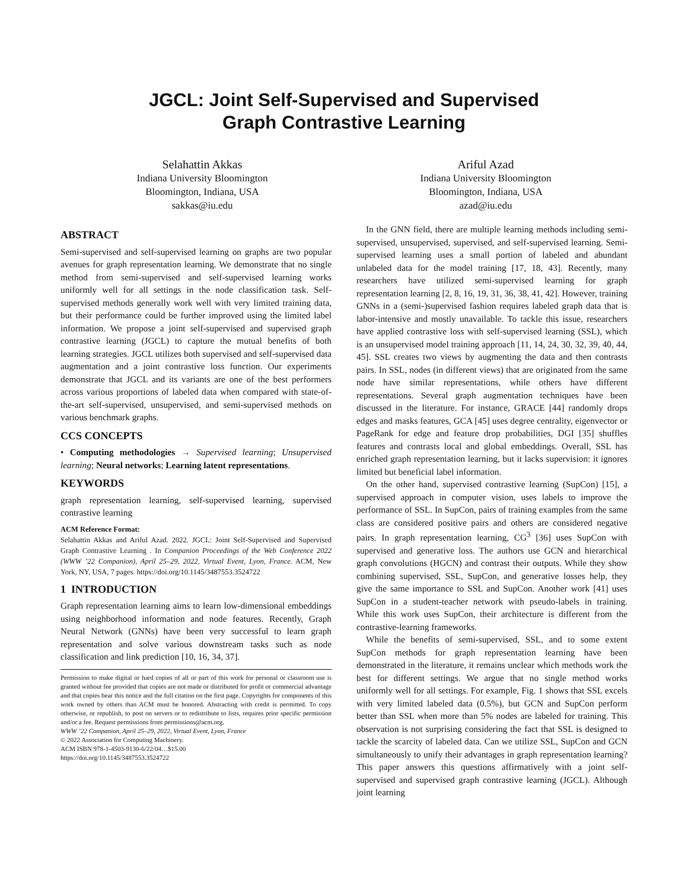JGCL: Joint Self-Supervised and Supervised
Graph Contrastive Learning
Selahattin Akkas
Indiana University Bloomington
Bloomington, Indiana, USA
sakkas@iu.edu
Ariful Azad
Indiana University Bloomington
Bloomington, Indiana, USA
azad@iu.edu
ABSTRACT
Semi-supervised and self-supervised learning on graphs are two popular avenues for graph representation learning. We demonstrate that no single method from semi-supervised and self-supervised learning works uniformly well for all settings in the node classification task. Self-supervised methods generally work well with very limited training data, but their performance could be further improved using the limited label information. We propose a joint self-supervised and supervised graph contrastive learning (JGCL) to capture the mutual benefits of both learning strategies. JGCL utilizes both supervised and self-supervised data augmentation and a joint contrastive loss function. Our experiments demonstrate that JGCL and its variants are one of the best performers across various proportions of labeled data when compared with state-of-the-art self-supervised, unsupervised, and semi-supervised methods on various benchmark graphs.
CCS CONCEPTS
• Computing methodologies → Supervised learning; Unsupervised learning; Neural networks; Learning latent representations.
KEYWORDS
graph representation learning, self-supervised learning, supervised contrastive learning
ACM Reference Format:
Selahattin Akkas and Ariful Azad. 2022. JGCL: Joint Self-Supervised and Supervised Graph Contrastive Learning . In Companion Proceedings of the Web Conference 2022 (WWW ’22 Companion), April 25–29, 2022, Virtual Event, Lyon, France. ACM, New York, NY, USA, 7 pages. https://doi.org/10.1145/3487553.3524722
1 INTRODUCTION
Graph representation learning aims to learn low-dimensional embeddings using neighborhood information and node features. Recently, Graph Neural Network (GNNs) have been very successful to learn graph representation and solve various downstream tasks such as node classification and link prediction [10, 16, 34, 37].
Permission to make digital or hard copies of all or part of this work for personal or classroom use is granted without fee provided that copies are not made or distributed for profit or commercial advantage and that copies bear this notice and the full citation on the first page. Copyrights for components of this work owned by others than ACM must be honored. Abstracting with credit is permitted. To copy otherwise, or republish, to post on servers or to redistribute to lists, requires prior specific permission and/or a fee. Request permissions from permissions@acm.org.
WWW ’22 Companion, April 25–29, 2022, Virtual Event, Lyon, France
© 2022 Association for Computing Machinery.
ACM ISBN 978-1-4503-9130-6/22/04…$15.00
https://doi.org/10.1145/3487553.3524722
In the GNN field, there are multiple learning methods including semi-supervised, unsupervised, supervised, and self-supervised learning. Semi-supervised learning uses a small portion of labeled and abundant unlabeled data for the model training [17, 18, 43]. Recently, many researchers have utilized semi-supervised learning for graph representation learning [2, 8, 16, 19, 31, 36, 38, 41, 42]. However, training GNNs in a (semi-)supervised fashion requires labeled graph data that is labor-intensive and mostly unavailable. To tackle this issue, researchers have applied contrastive loss with self-supervised learning (SSL), which is an unsupervised model training approach [11, 14, 24, 30, 32, 39, 40, 44, 45]. SSL creates two views by augmenting the data and then contrasts pairs. In SSL, nodes (in different views) that are originated from the same node have similar representations, while others have different representations. Several graph augmentation techniques have been discussed in the literature. For instance, GRACE [44] randomly drops edges and masks features, GCA [45] uses degree centrality, eigenvector or PageRank for edge and feature drop probabilities, DGI [35] shuffles features and contrasts local and global embeddings. Overall, SSL has enriched graph representation learning, but it lacks supervision: it ignores limited but beneficial label information.
On the other hand, supervised contrastive learning (SupCon) [15], a supervised approach in computer vision, uses labels to improve the performance of SSL. In SupCon, pairs of training examples from the same class are considered positive pairs and others are considered negative pairs. In graph representation learning, CG<sup>3</sup> [36] uses SupCon with supervised and generative loss. The authors use GCN and hierarchical graph convolutions (HGCN) and contrast their outputs. While they show combining supervised, SSL, SupCon, and generative losses help, they give the same importance to SSL and SupCon. Another work [41] uses SupCon in a student-teacher network with pseudo-labels in training. While this work uses SupCon, their architecture is different from the contrastive-learning frameworks.
While the benefits of semi-supervised, SSL, and to some extent SupCon methods for graph representation learning have been demonstrated in the literature, it remains unclear which methods work the best for different settings. We argue that no single method works uniformly well for all settings. For example, Fig. 1 shows that SSL excels with very limited labeled data (0.5%), but GCN and SupCon perform better than SSL when more than 5% nodes are labeled for training. This observation is not surprising considering the fact that SSL is designed to tackle the scarcity of labeled data. Can we utilize SSL, SupCon and GCN simultaneously to unify their advantages in graph representation learning? This paper answers this questions affirmatively with a joint self-supervised and supervised graph contrastive learning (JGCL). Although joint learning